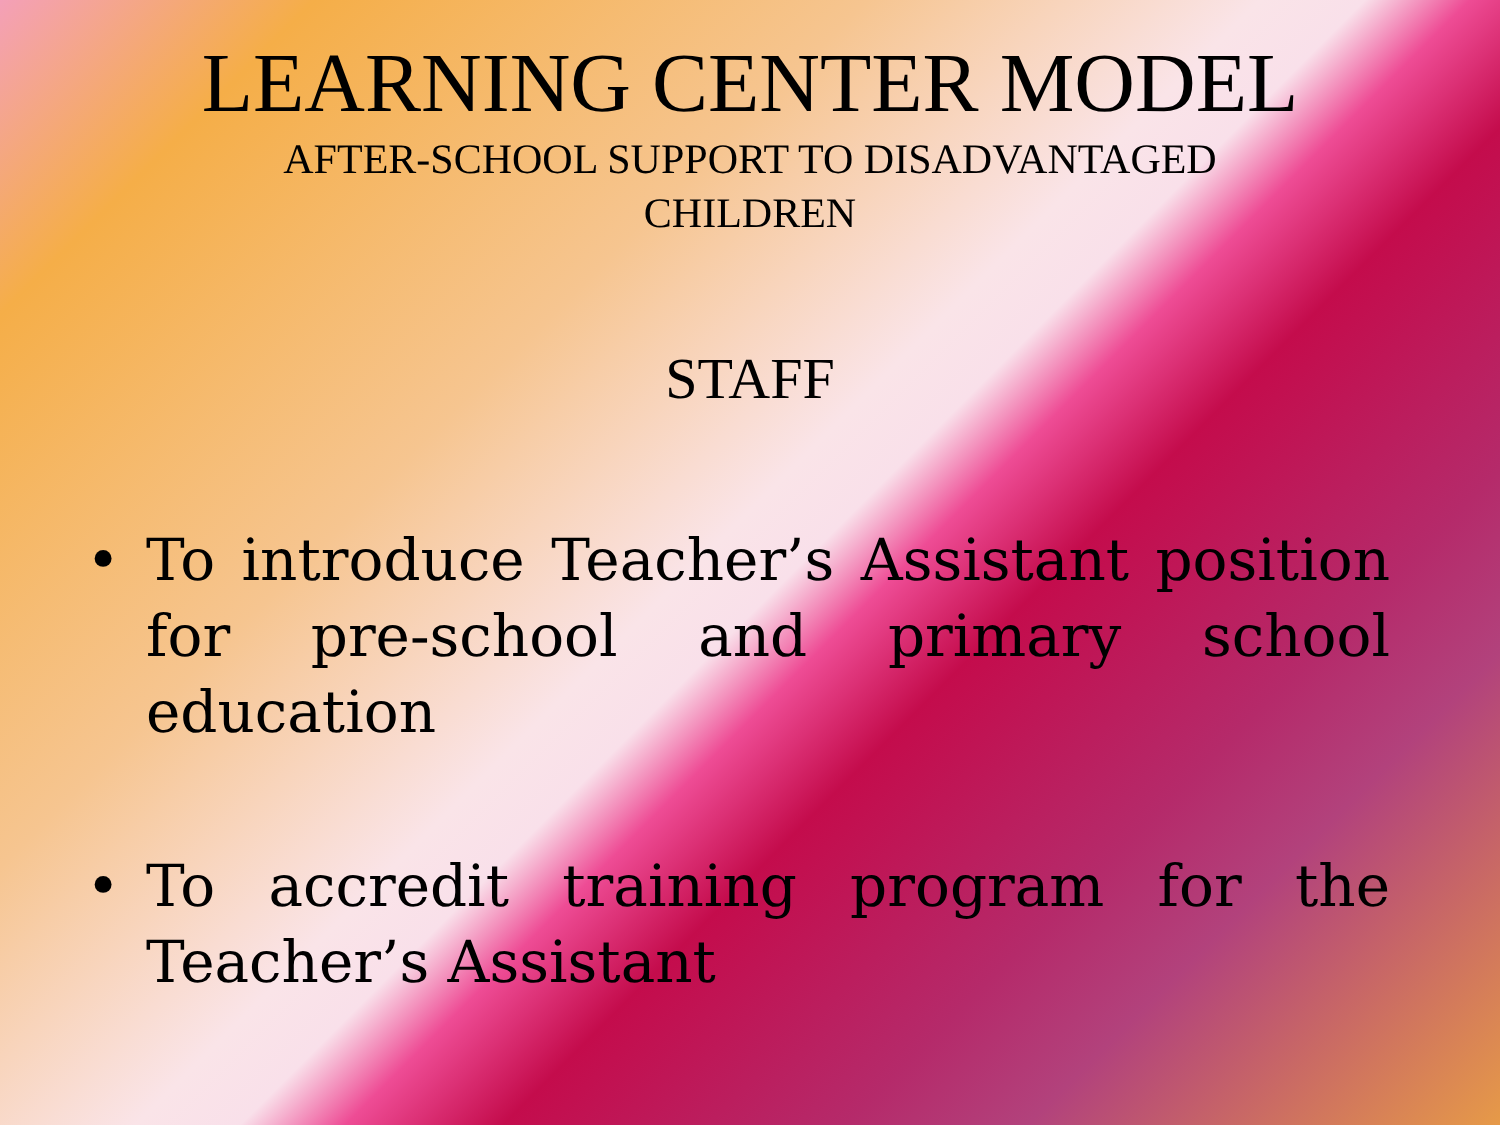LEARNING CENTER MODEL
AFTER-SCHOOL SUPPORT TO DISADVANTAGED
CHILDREN
STAFF
• To introduce Teacher’s Assistant position for pre-school and primary school education
• To accredit training program for the Teacher’s Assistant